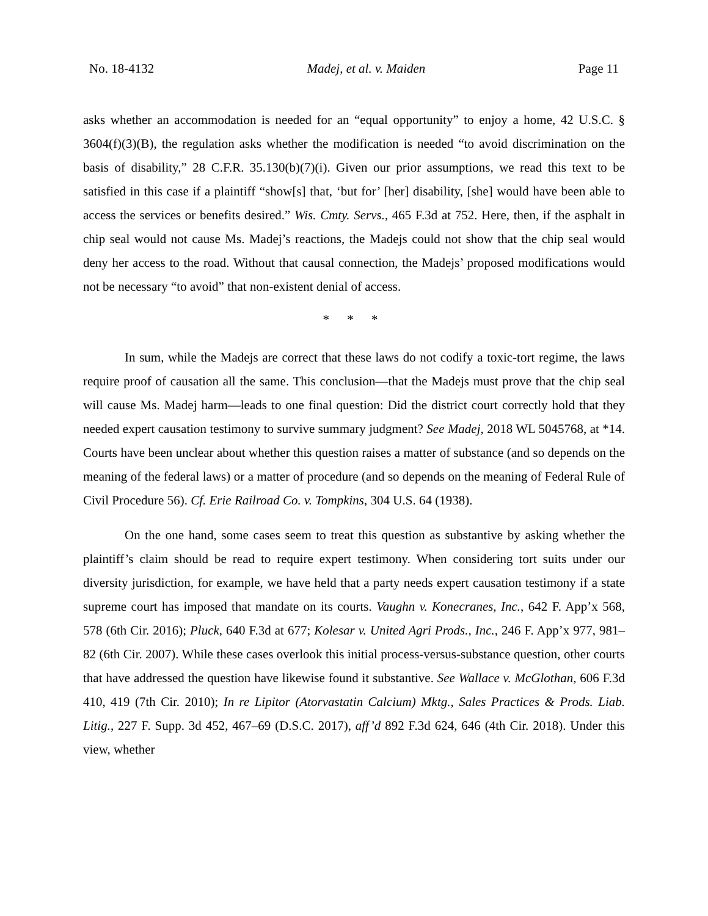No. 18-4132 Madej, et al. v. Maiden Page 11
asks whether an accommodation is needed for an “equal opportunity” to enjoy a home, 42 U.S.C. § 3604(f)(3)(B), the regulation asks whether the modification is needed “to avoid discrimination on the basis of disability,” 28 C.F.R. 35.130(b)(7)(i). Given our prior assumptions, we read this text to be satisfied in this case if a plaintiff “show[s] that, ‘but for’ [her] disability, [she] would have been able to access the services or benefits desired.” Wis. Cmty. Servs., 465 F.3d at 752. Here, then, if the asphalt in chip seal would not cause Ms. Madej’s reactions, the Madejs could not show that the chip seal would deny her access to the road. Without that causal connection, the Madejs’ proposed modifications would not be necessary “to avoid” that non-existent denial of access.
* * *
In sum, while the Madejs are correct that these laws do not codify a toxic-tort regime, the laws require proof of causation all the same. This conclusion—that the Madejs must prove that the chip seal will cause Ms. Madej harm—leads to one final question: Did the district court correctly hold that they needed expert causation testimony to survive summary judgment? See Madej, 2018 WL 5045768, at *14. Courts have been unclear about whether this question raises a matter of substance (and so depends on the meaning of the federal laws) or a matter of procedure (and so depends on the meaning of Federal Rule of Civil Procedure 56). Cf. Erie Railroad Co. v. Tompkins, 304 U.S. 64 (1938).
On the one hand, some cases seem to treat this question as substantive by asking whether the plaintiff’s claim should be read to require expert testimony. When considering tort suits under our diversity jurisdiction, for example, we have held that a party needs expert causation testimony if a state supreme court has imposed that mandate on its courts. Vaughn v. Konecranes, Inc., 642 F. App’x 568, 578 (6th Cir. 2016); Pluck, 640 F.3d at 677; Kolesar v. United Agri Prods., Inc., 246 F. App’x 977, 981–82 (6th Cir. 2007). While these cases overlook this initial process-versus-substance question, other courts that have addressed the question have likewise found it substantive. See Wallace v. McGlothan, 606 F.3d 410, 419 (7th Cir. 2010); In re Lipitor (Atorvastatin Calcium) Mktg., Sales Practices & Prods. Liab. Litig., 227 F. Supp. 3d 452, 467–69 (D.S.C. 2017), aff’d 892 F.3d 624, 646 (4th Cir. 2018). Under this view, whether